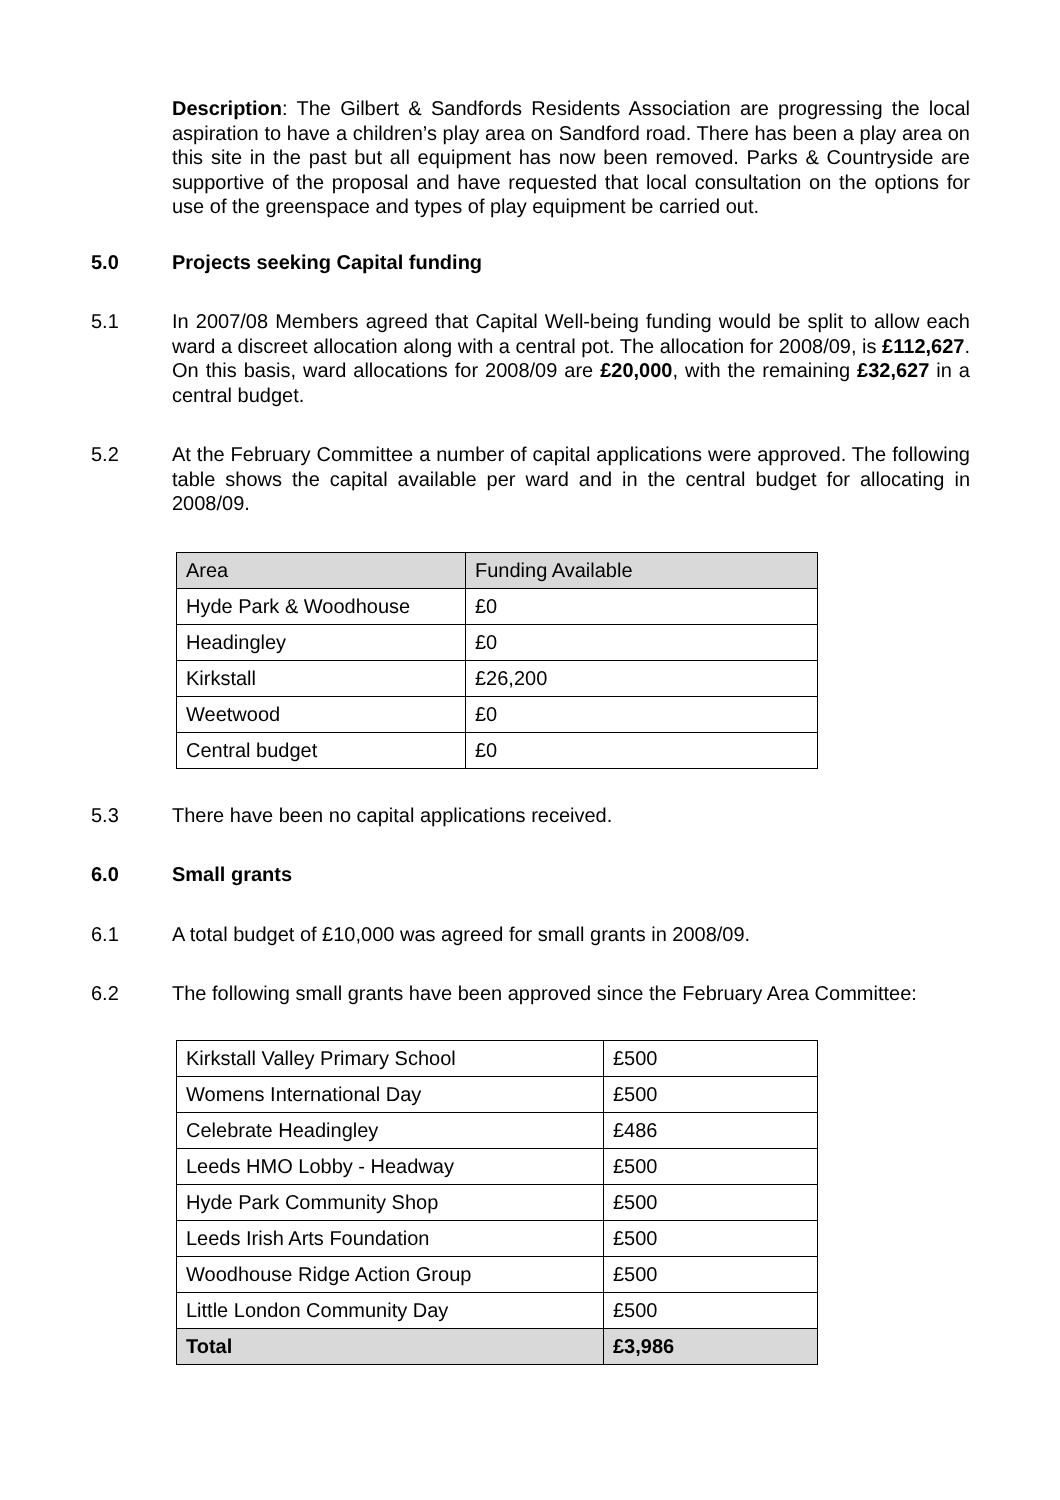Description: The Gilbert & Sandfords Residents Association are progressing the local aspiration to have a children’s play area on Sandford road. There has been a play area on this site in the past but all equipment has now been removed. Parks & Countryside are supportive of the proposal and have requested that local consultation on the options for use of the greenspace and types of play equipment be carried out.
5.0 Projects seeking Capital funding
5.1 In 2007/08 Members agreed that Capital Well-being funding would be split to allow each ward a discreet allocation along with a central pot. The allocation for 2008/09, is £112,627. On this basis, ward allocations for 2008/09 are £20,000, with the remaining £32,627 in a central budget.
5.2 At the February Committee a number of capital applications were approved. The following table shows the capital available per ward and in the central budget for allocating in 2008/09.
| Area | Funding Available |
| Hyde Park & Woodhouse | £0 |
| Headingley | £0 |
| Kirkstall | £26,200 |
| Weetwood | £0 |
| Central budget | £0 |
5.3 There have been no capital applications received.
6.0 Small grants
6.1 A total budget of £10,000 was agreed for small grants in 2008/09.
6.2 The following small grants have been approved since the February Area Committee:
| Kirkstall Valley Primary School | £500 |
| Womens International Day | £500 |
| Celebrate Headingley | £486 |
| Leeds HMO Lobby - Headway | £500 |
| Hyde Park Community Shop | £500 |
| Leeds Irish Arts Foundation | £500 |
| Woodhouse Ridge Action Group | £500 |
| Little London Community Day | £500 |
| Total | £3,986 |